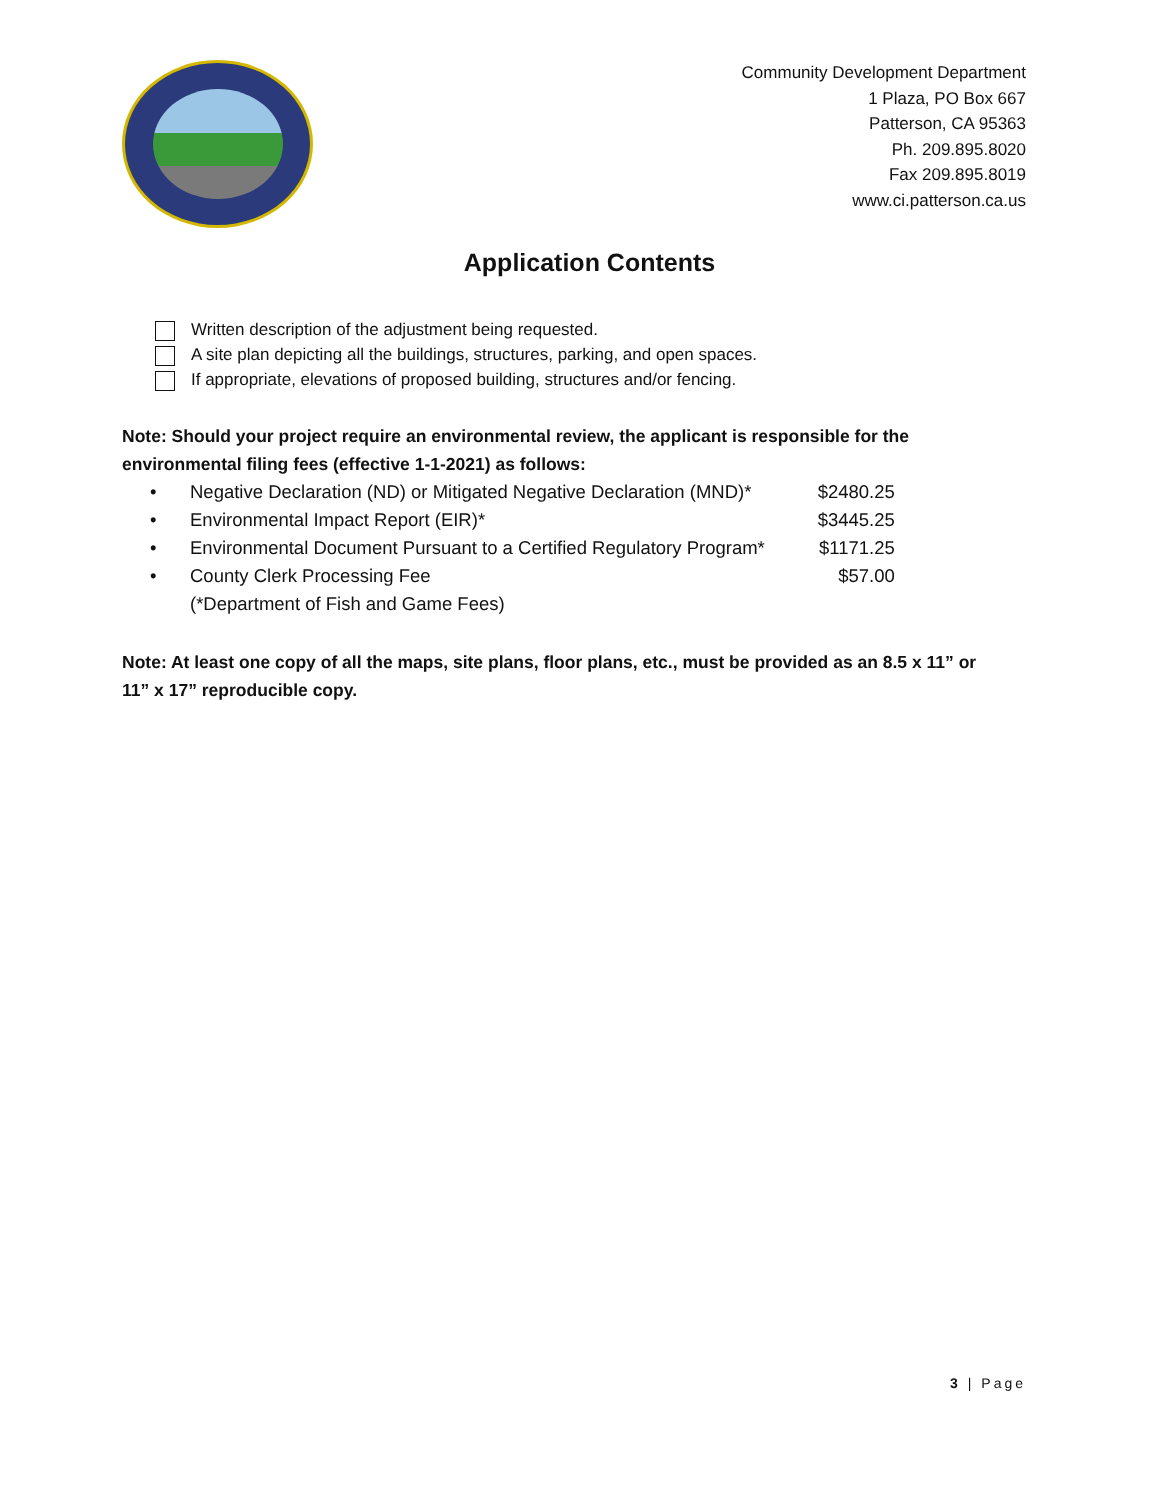Community Development Department
1 Plaza, PO Box 667
Patterson, CA 95363
Ph. 209.895.8020
Fax 209.895.8019
www.ci.patterson.ca.us
Application Contents
Written description of the adjustment being requested.
A site plan depicting all the buildings, structures, parking, and open spaces.
If appropriate, elevations of proposed building, structures and/or fencing.
Note: Should your project require an environmental review, the applicant is responsible for the environmental filing fees (effective 1-1-2021) as follows:
| • | Negative Declaration (ND) or Mitigated Negative Declaration (MND)* | $2480.25 |
| • | Environmental Impact Report (EIR)* | $3445.25 |
| • | Environmental Document Pursuant to a Certified Regulatory Program* | $1171.25 |
| • | County Clerk Processing Fee | $57.00 |
| | (*Department of Fish and Game Fees) | |
Note: At least one copy of all the maps, site plans, floor plans, etc., must be provided as an 8.5 x 11” or 11” x 17” reproducible copy.
3 | Page